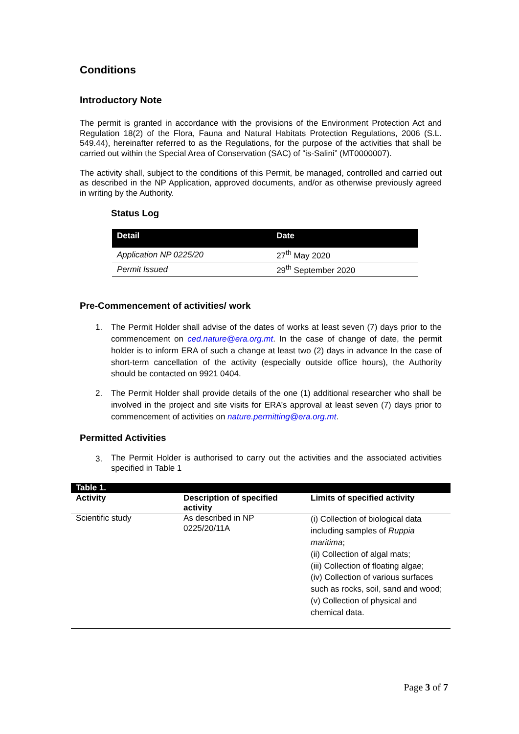Conditions
Introductory Note
The permit is granted in accordance with the provisions of the Environment Protection Act and Regulation 18(2) of the Flora, Fauna and Natural Habitats Protection Regulations, 2006 (S.L. 549.44), hereinafter referred to as the Regulations, for the purpose of the activities that shall be carried out within the Special Area of Conservation (SAC) of “is-Salini” (MT0000007).
The activity shall, subject to the conditions of this Permit, be managed, controlled and carried out as described in the NP Application, approved documents, and/or as otherwise previously agreed in writing by the Authority.
Status Log
| Detail | Date |
| --- | --- |
| Application NP 0225/20 | 27<sup>th</sup> May 2020 |
| Permit Issued | 29<sup>th</sup> September 2020 |
Pre-Commencement of activities/ work
1. The Permit Holder shall advise of the dates of works at least seven (7) days prior to the commencement on ced.nature@era.org.mt. In the case of change of date, the permit holder is to inform ERA of such a change at least two (2) days in advance In the case of short-term cancellation of the activity (especially outside office hours), the Authority should be contacted on 9921 0404.
2. The Permit Holder shall provide details of the one (1) additional researcher who shall be involved in the project and site visits for ERA’s approval at least seven (7) days prior to commencement of activities on nature.permitting@era.org.mt.
Permitted Activities
3. The Permit Holder is authorised to carry out the activities and the associated activities specified in Table 1
| Table 1. | | |
| --- | --- | --- |
| Activity | Description of specified activity | Limits of specified activity |
| Scientific study | As described in NP 0225/20/11A | (i) Collection of biological data including samples of Ruppia maritima ; (ii) Collection of algal mats; (iii) Collection of floating algae; (iv) Collection of various surfaces such as rocks, soil, sand and wood; (v) Collection of physical and chemical data. |
Page 3 of 7